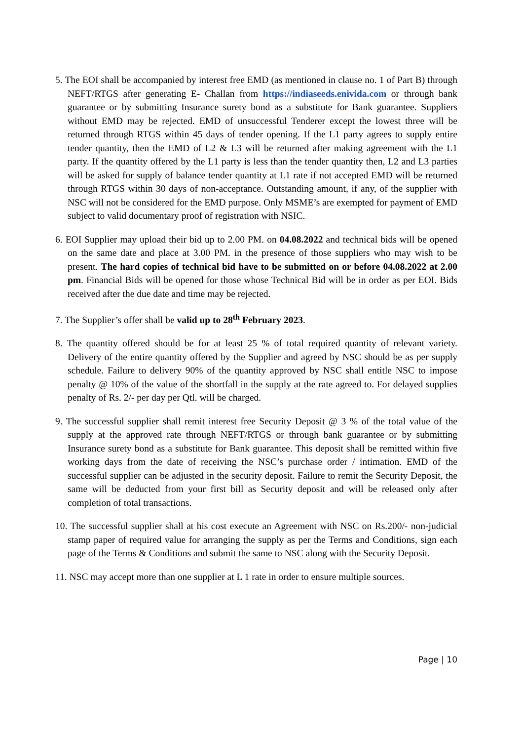5. The EOI shall be accompanied by interest free EMD (as mentioned in clause no. 1 of Part B) through NEFT/RTGS after generating E- Challan from https://indiaseeds.enivida.com or through bank guarantee or by submitting Insurance surety bond as a substitute for Bank guarantee. Suppliers without EMD may be rejected. EMD of unsuccessful Tenderer except the lowest three will be returned through RTGS within 45 days of tender opening. If the L1 party agrees to supply entire tender quantity, then the EMD of L2 & L3 will be returned after making agreement with the L1 party. If the quantity offered by the L1 party is less than the tender quantity then, L2 and L3 parties will be asked for supply of balance tender quantity at L1 rate if not accepted EMD will be returned through RTGS within 30 days of non-acceptance. Outstanding amount, if any, of the supplier with NSC will not be considered for the EMD purpose. Only MSME’s are exempted for payment of EMD subject to valid documentary proof of registration with NSIC.
6. EOI Supplier may upload their bid up to 2.00 PM. on 04.08.2022 and technical bids will be opened on the same date and place at 3.00 PM. in the presence of those suppliers who may wish to be present. The hard copies of technical bid have to be submitted on or before 04.08.2022 at 2.00 pm. Financial Bids will be opened for those whose Technical Bid will be in order as per EOI. Bids received after the due date and time may be rejected.
7. The Supplier’s offer shall be valid up to 28<sup>th</sup> February 2023.
8. The quantity offered should be for at least 25 % of total required quantity of relevant variety. Delivery of the entire quantity offered by the Supplier and agreed by NSC should be as per supply schedule. Failure to delivery 90% of the quantity approved by NSC shall entitle NSC to impose penalty @ 10% of the value of the shortfall in the supply at the rate agreed to. For delayed supplies penalty of Rs. 2/- per day per Qtl. will be charged.
9. The successful supplier shall remit interest free Security Deposit @ 3 % of the total value of the supply at the approved rate through NEFT/RTGS or through bank guarantee or by submitting Insurance surety bond as a substitute for Bank guarantee. This deposit shall be remitted within five working days from the date of receiving the NSC’s purchase order / intimation. EMD of the successful supplier can be adjusted in the security deposit. Failure to remit the Security Deposit, the same will be deducted from your first bill as Security deposit and will be released only after completion of total transactions.
10. The successful supplier shall at his cost execute an Agreement with NSC on Rs.200/- non-judicial stamp paper of required value for arranging the supply as per the Terms and Conditions, sign each page of the Terms & Conditions and submit the same to NSC along with the Security Deposit.
11. NSC may accept more than one supplier at L 1 rate in order to ensure multiple sources.
Page | 10